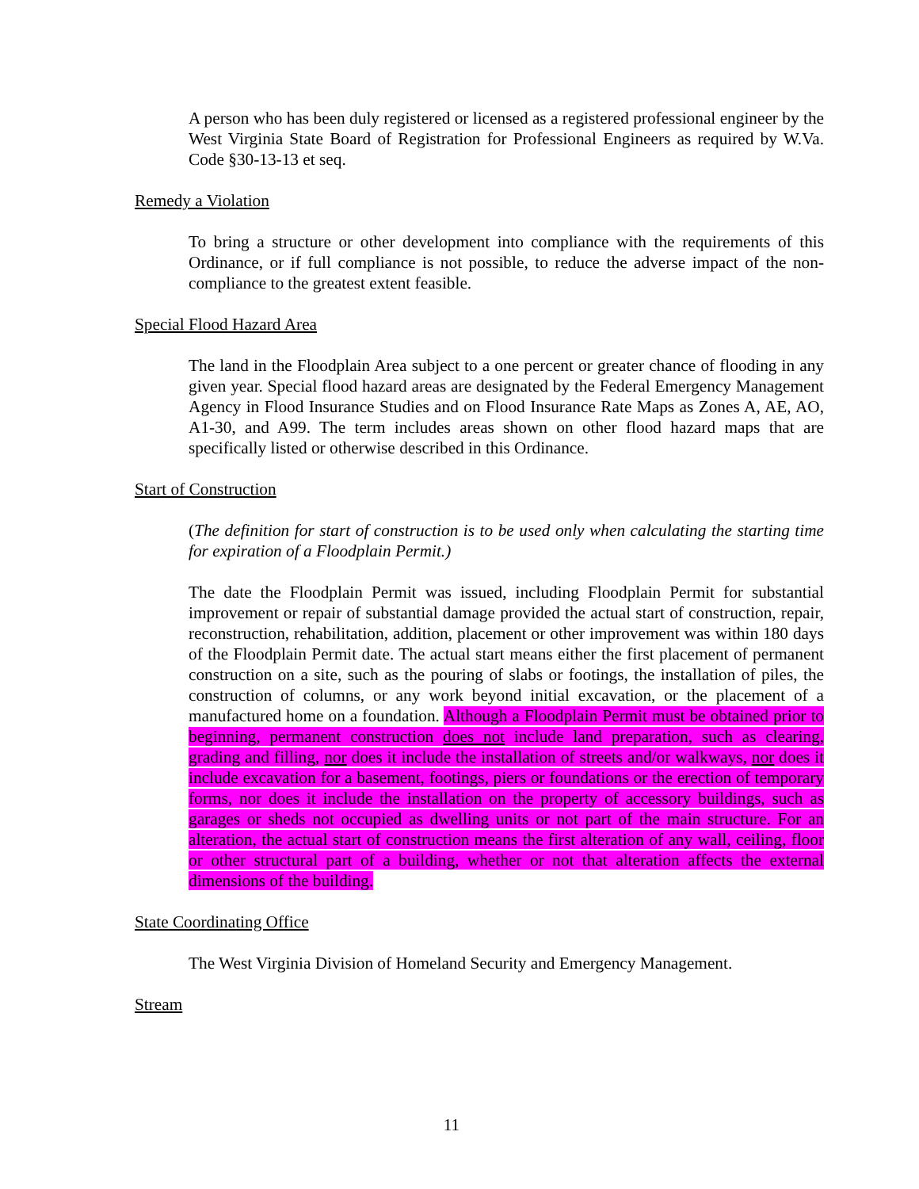A person who has been duly registered or licensed as a registered professional engineer by the West Virginia State Board of Registration for Professional Engineers as required by W.Va. Code §30-13-13 et seq.
Remedy a Violation
To bring a structure or other development into compliance with the requirements of this Ordinance, or if full compliance is not possible, to reduce the adverse impact of the non-compliance to the greatest extent feasible.
Special Flood Hazard Area
The land in the Floodplain Area subject to a one percent or greater chance of flooding in any given year. Special flood hazard areas are designated by the Federal Emergency Management Agency in Flood Insurance Studies and on Flood Insurance Rate Maps as Zones A, AE, AO, A1-30, and A99. The term includes areas shown on other flood hazard maps that are specifically listed or otherwise described in this Ordinance.
Start of Construction
(The definition for start of construction is to be used only when calculating the starting time for expiration of a Floodplain Permit.)
The date the Floodplain Permit was issued, including Floodplain Permit for substantial improvement or repair of substantial damage provided the actual start of construction, repair, reconstruction, rehabilitation, addition, placement or other improvement was within 180 days of the Floodplain Permit date. The actual start means either the first placement of permanent construction on a site, such as the pouring of slabs or footings, the installation of piles, the construction of columns, or any work beyond initial excavation, or the placement of a manufactured home on a foundation. Although a Floodplain Permit must be obtained prior to beginning, permanent construction does not include land preparation, such as clearing, grading and filling, nor does it include the installation of streets and/or walkways, nor does it include excavation for a basement, footings, piers or foundations or the erection of temporary forms, nor does it include the installation on the property of accessory buildings, such as garages or sheds not occupied as dwelling units or not part of the main structure. For an alteration, the actual start of construction means the first alteration of any wall, ceiling, floor or other structural part of a building, whether or not that alteration affects the external dimensions of the building.
State Coordinating Office
The West Virginia Division of Homeland Security and Emergency Management.
Stream
11